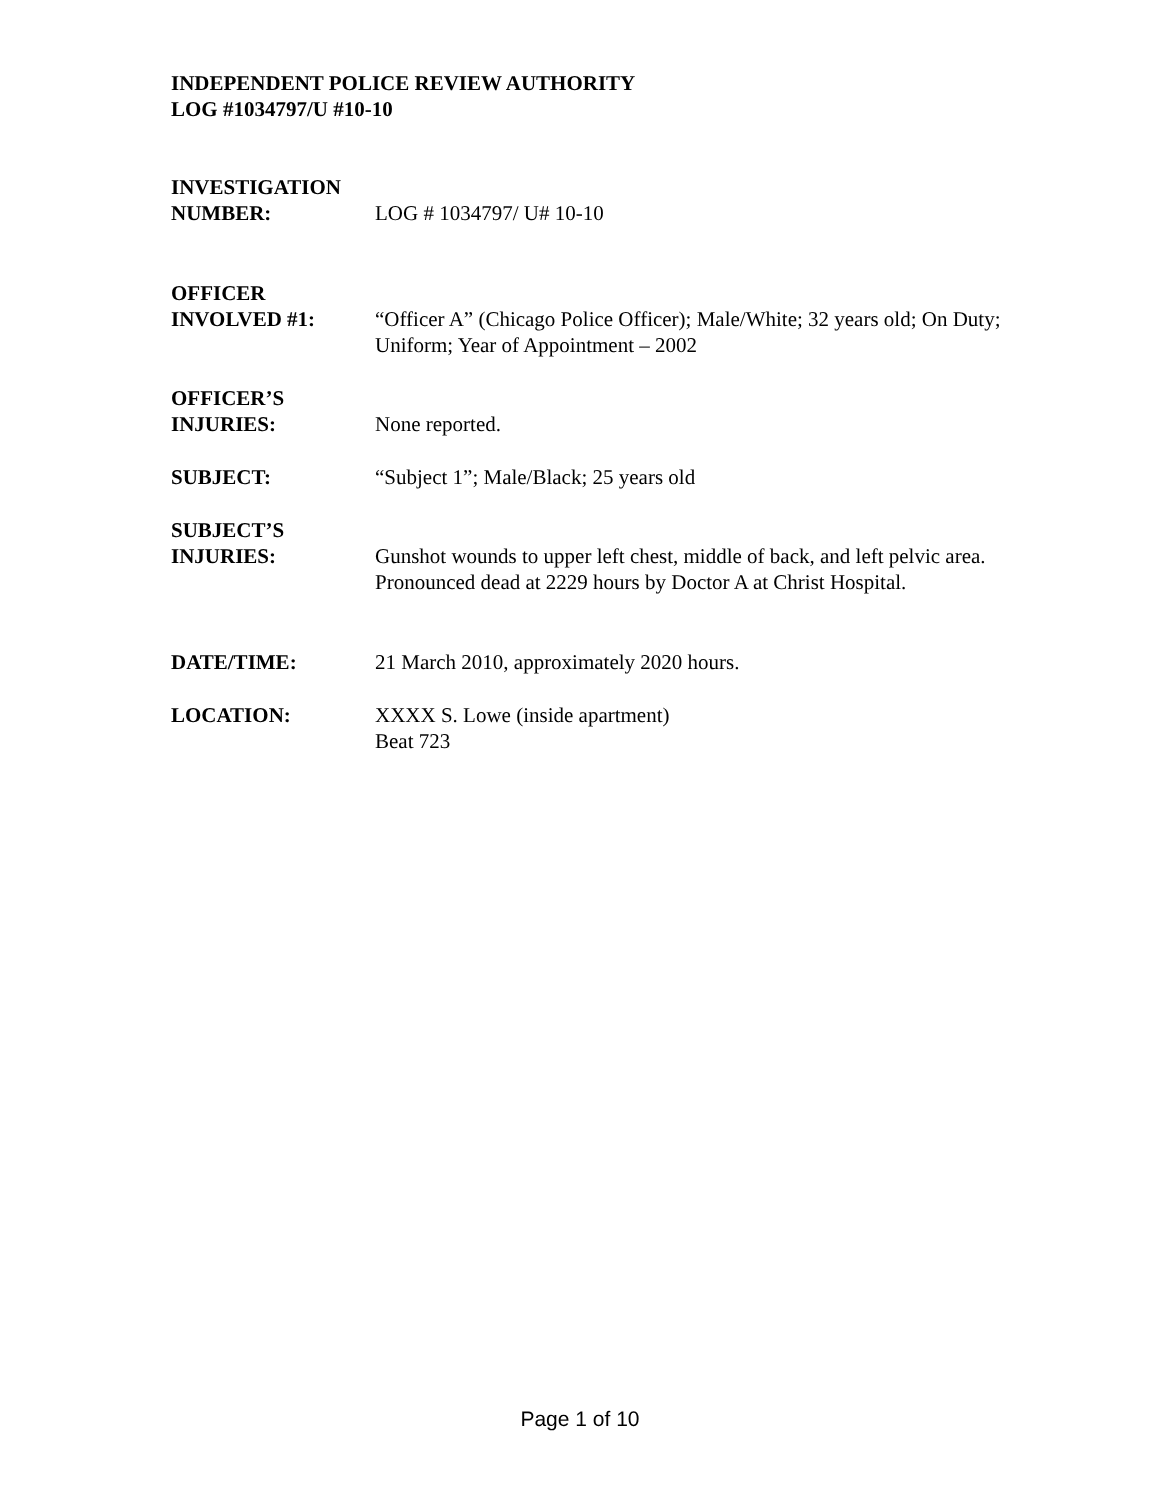INDEPENDENT POLICE REVIEW AUTHORITY
LOG #1034797/U #10-10
INVESTIGATION
NUMBER:
LOG # 1034797/ U# 10-10
OFFICER
INVOLVED #1:
“Officer A” (Chicago Police Officer); Male/White; 32 years old; On Duty; Uniform; Year of Appointment – 2002
OFFICER’S
INJURIES:
None reported.
SUBJECT: “Subject 1”; Male/Black; 25 years old
SUBJECT’S
INJURIES:
Gunshot wounds to upper left chest, middle of back, and left pelvic area. Pronounced dead at 2229 hours by Doctor A at Christ Hospital.
DATE/TIME: 21 March 2010, approximately 2020 hours.
LOCATION: XXXX S. Lowe (inside apartment)
Beat 723
Page 1 of 10